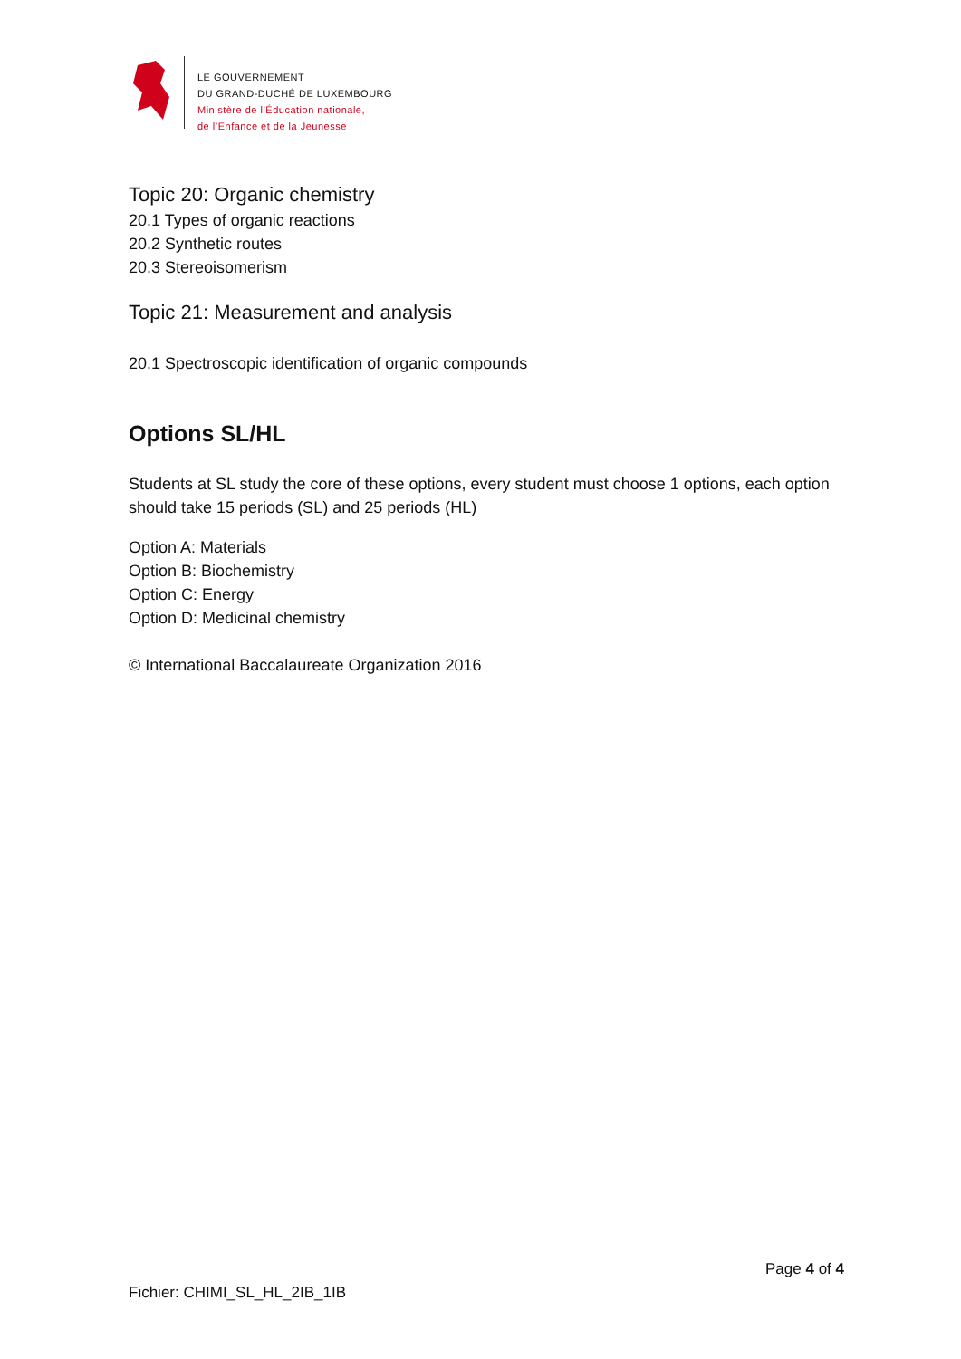LE GOUVERNEMENT
DU GRAND-DUCHÉ DE LUXEMBOURG
Ministère de l’Éducation nationale,
de l’Enfance et de la Jeunesse
Topic 20: Organic chemistry
20.1 Types of organic reactions
20.2 Synthetic routes
20.3 Stereoisomerism
Topic 21: Measurement and analysis
20.1 Spectroscopic identification of organic compounds
Options SL/HL
Students at SL study the core of these options, every student must choose 1 options, each option should take 15 periods (SL) and 25 periods (HL)
Option A: Materials
Option B: Biochemistry
Option C: Energy
Option D: Medicinal chemistry
© International Baccalaureate Organization 2016
Page 4 of 4
Fichier: CHIMI_SL_HL_2IB_1IB